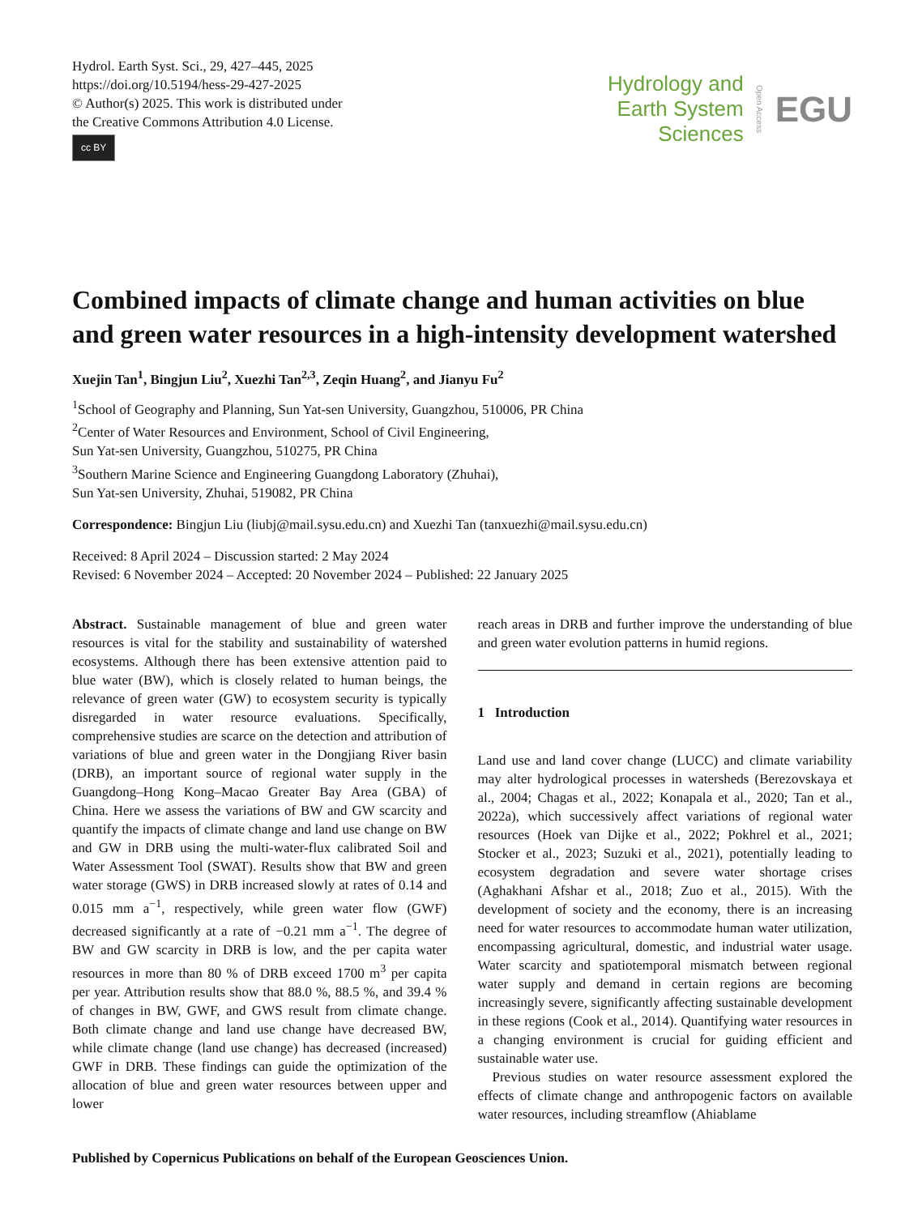Hydrol. Earth Syst. Sci., 29, 427–445, 2025
https://doi.org/10.5194/hess-29-427-2025
© Author(s) 2025. This work is distributed under
the Creative Commons Attribution 4.0 License.
cc BY
Hydrology and
Earth System
Sciences
Open Access
EGU
Combined impacts of climate change and human activities on blue and green water resources in a high-intensity development watershed
Xuejin Tan<sup>1</sup>, Bingjun Liu<sup>2</sup>, Xuezhi Tan<sup>2,3</sup>, Zeqin Huang<sup>2</sup>, and Jianyu Fu<sup>2</sup>
<sup>1</sup> School of Geography and Planning, Sun Yat-sen University, Guangzhou, 510006, PR China
<sup>2</sup> Center of Water Resources and Environment, School of Civil Engineering,
Sun Yat-sen University, Guangzhou, 510275, PR China
<sup>3</sup> Southern Marine Science and Engineering Guangdong Laboratory (Zhuhai),
Sun Yat-sen University, Zhuhai, 519082, PR China
Correspondence: Bingjun Liu (liubj@mail.sysu.edu.cn) and Xuezhi Tan (tanxuezhi@mail.sysu.edu.cn)
Received: 8 April 2024 – Discussion started: 2 May 2024
Revised: 6 November 2024 – Accepted: 20 November 2024 – Published: 22 January 2025
Abstract. Sustainable management of blue and green water resources is vital for the stability and sustainability of watershed ecosystems. Although there has been extensive attention paid to blue water (BW), which is closely related to human beings, the relevance of green water (GW) to ecosystem security is typically disregarded in water resource evaluations. Specifically, comprehensive studies are scarce on the detection and attribution of variations of blue and green water in the Dongjiang River basin (DRB), an important source of regional water supply in the Guangdong–Hong Kong–Macao Greater Bay Area (GBA) of China. Here we assess the variations of BW and GW scarcity and quantify the impacts of climate change and land use change on BW and GW in DRB using the multi-water-flux calibrated Soil and Water Assessment Tool (SWAT). Results show that BW and green water storage (GWS) in DRB increased slowly at rates of 0.14 and 0.015 mm a<sup>−1</sup>, respectively, while green water flow (GWF) decreased significantly at a rate of −0.21 mm a<sup>−1</sup>. The degree of BW and GW scarcity in DRB is low, and the per capita water resources in more than 80 % of DRB exceed 1700 m<sup>3</sup> per capita per year. Attribution results show that 88.0 %, 88.5 %, and 39.4 % of changes in BW, GWF, and GWS result from climate change. Both climate change and land use change have decreased BW, while climate change (land use change) has decreased (increased) GWF in DRB. These findings can guide the optimization of the allocation of blue and green water resources between upper and lower
reach areas in DRB and further improve the understanding of blue and green water evolution patterns in humid regions.
1 Introduction
Land use and land cover change (LUCC) and climate variability may alter hydrological processes in watersheds (Berezovskaya et al., 2004; Chagas et al., 2022; Konapala et al., 2020; Tan et al., 2022a), which successively affect variations of regional water resources (Hoek van Dijke et al., 2022; Pokhrel et al., 2021; Stocker et al., 2023; Suzuki et al., 2021), potentially leading to ecosystem degradation and severe water shortage crises (Aghakhani Afshar et al., 2018; Zuo et al., 2015). With the development of society and the economy, there is an increasing need for water resources to accommodate human water utilization, encompassing agricultural, domestic, and industrial water usage. Water scarcity and spatiotemporal mismatch between regional water supply and demand in certain regions are becoming increasingly severe, significantly affecting sustainable development in these regions (Cook et al., 2014). Quantifying water resources in a changing environment is crucial for guiding efficient and sustainable water use.
Previous studies on water resource assessment explored the effects of climate change and anthropogenic factors on available water resources, including streamflow (Ahiablame
Published by Copernicus Publications on behalf of the European Geosciences Union.